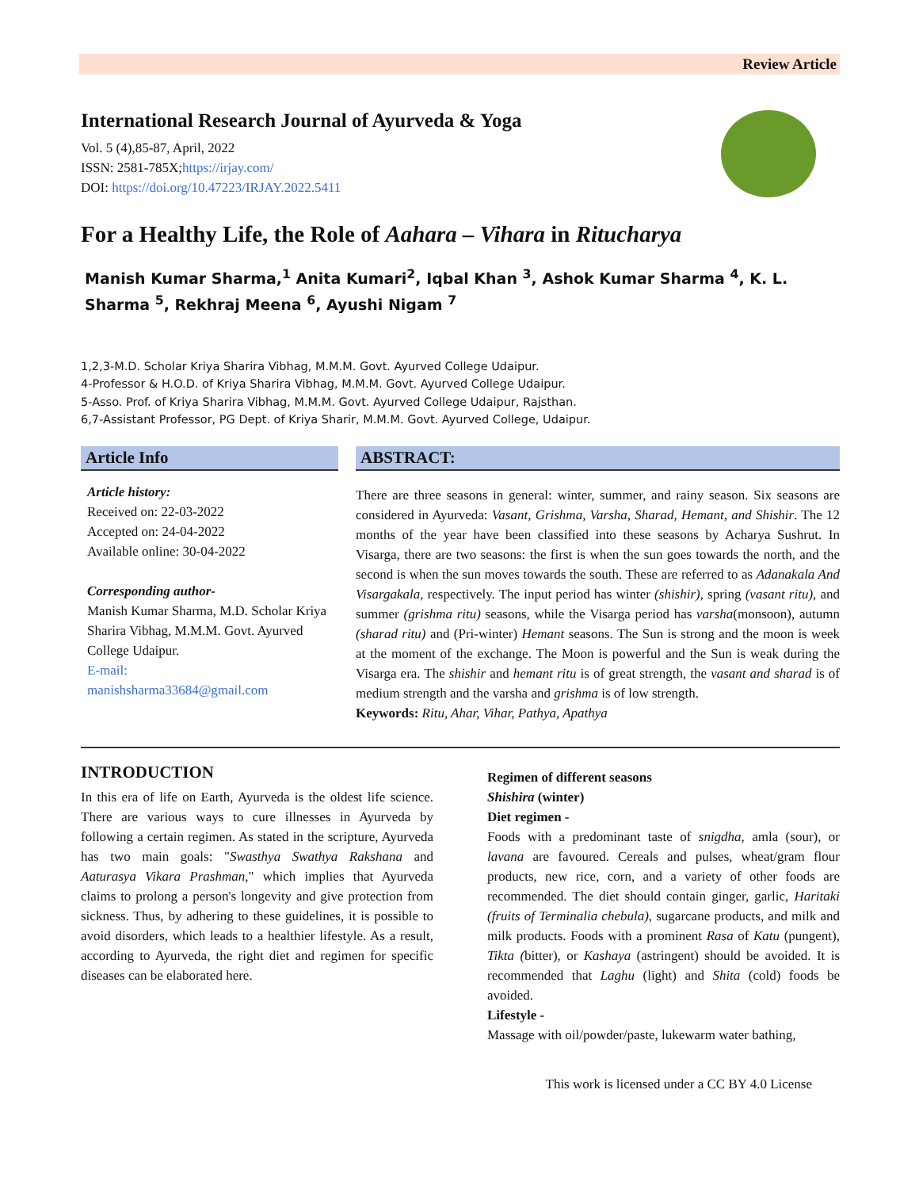Review Article
International Research Journal of Ayurveda & Yoga
Vol. 5 (4),85-87, April, 2022
ISSN: 2581-785X;https://irjay.com/
DOI: https://doi.org/10.47223/IRJAY.2022.5411
For a Healthy Life, the Role of Aahara – Vihara in Ritucharya
Manish Kumar Sharma,<sup>1</sup> Anita Kumari<sup>2</sup>, Iqbal Khan <sup>3</sup>, Ashok Kumar Sharma <sup>4</sup>, K. L. Sharma <sup>5</sup>, Rekhraj Meena <sup>6</sup>, Ayushi Nigam <sup>7</sup>
1,2,3-M.D. Scholar Kriya Sharira Vibhag, M.M.M. Govt. Ayurved College Udaipur.
4-Professor & H.O.D. of Kriya Sharira Vibhag, M.M.M. Govt. Ayurved College Udaipur.
5-Asso. Prof. of Kriya Sharira Vibhag, M.M.M. Govt. Ayurved College Udaipur, Rajsthan.
6,7-Assistant Professor, PG Dept. of Kriya Sharir, M.M.M. Govt. Ayurved College, Udaipur.
Article Info
Article history:
Received on: 22-03-2022
Accepted on: 24-04-2022
Available online: 30-04-2022
Corresponding author-
Manish Kumar Sharma, M.D. Scholar Kriya Sharira Vibhag, M.M.M. Govt. Ayurved College Udaipur.
E-mail:
manishsharma33684@gmail.com
ABSTRACT:
There are three seasons in general: winter, summer, and rainy season. Six seasons are considered in Ayurveda: Vasant, Grishma, Varsha, Sharad, Hemant, and Shishir. The 12 months of the year have been classified into these seasons by Acharya Sushrut. In Visarga, there are two seasons: the first is when the sun goes towards the north, and the second is when the sun moves towards the south. These are referred to as Adanakala And Visargakala, respectively. The input period has winter (shishir), spring (vasant ritu), and summer (grishma ritu) seasons, while the Visarga period has varsha(monsoon), autumn (sharad ritu) and (Pri-winter) Hemant seasons. The Sun is strong and the moon is week at the moment of the exchange. The Moon is powerful and the Sun is weak during the Visarga era. The shishir and hemant ritu is of great strength, the vasant and sharad is of medium strength and the varsha and grishma is of low strength.
Keywords: Ritu, Ahar, Vihar, Pathya, Apathya
INTRODUCTION
In this era of life on Earth, Ayurveda is the oldest life science. There are various ways to cure illnesses in Ayurveda by following a certain regimen. As stated in the scripture, Ayurveda has two main goals: "Swasthya Swathya Rakshana and Aaturasya Vikara Prashman," which implies that Ayurveda claims to prolong a person's longevity and give protection from sickness. Thus, by adhering to these guidelines, it is possible to avoid disorders, which leads to a healthier lifestyle. As a result, according to Ayurveda, the right diet and regimen for specific diseases can be elaborated here.
Regimen of different seasons
Shishira (winter)
Diet regimen -
Foods with a predominant taste of snigdha, amla (sour), or lavana are favoured. Cereals and pulses, wheat/gram flour products, new rice, corn, and a variety of other foods are recommended. The diet should contain ginger, garlic, Haritaki (fruits of Terminalia chebula), sugarcane products, and milk and milk products. Foods with a prominent Rasa of Katu (pungent), Tikta (bitter), or Kashaya (astringent) should be avoided. It is recommended that Laghu (light) and Shita (cold) foods be avoided.
Lifestyle -
Massage with oil/powder/paste, lukewarm water bathing,
This work is licensed under a CC BY 4.0 License